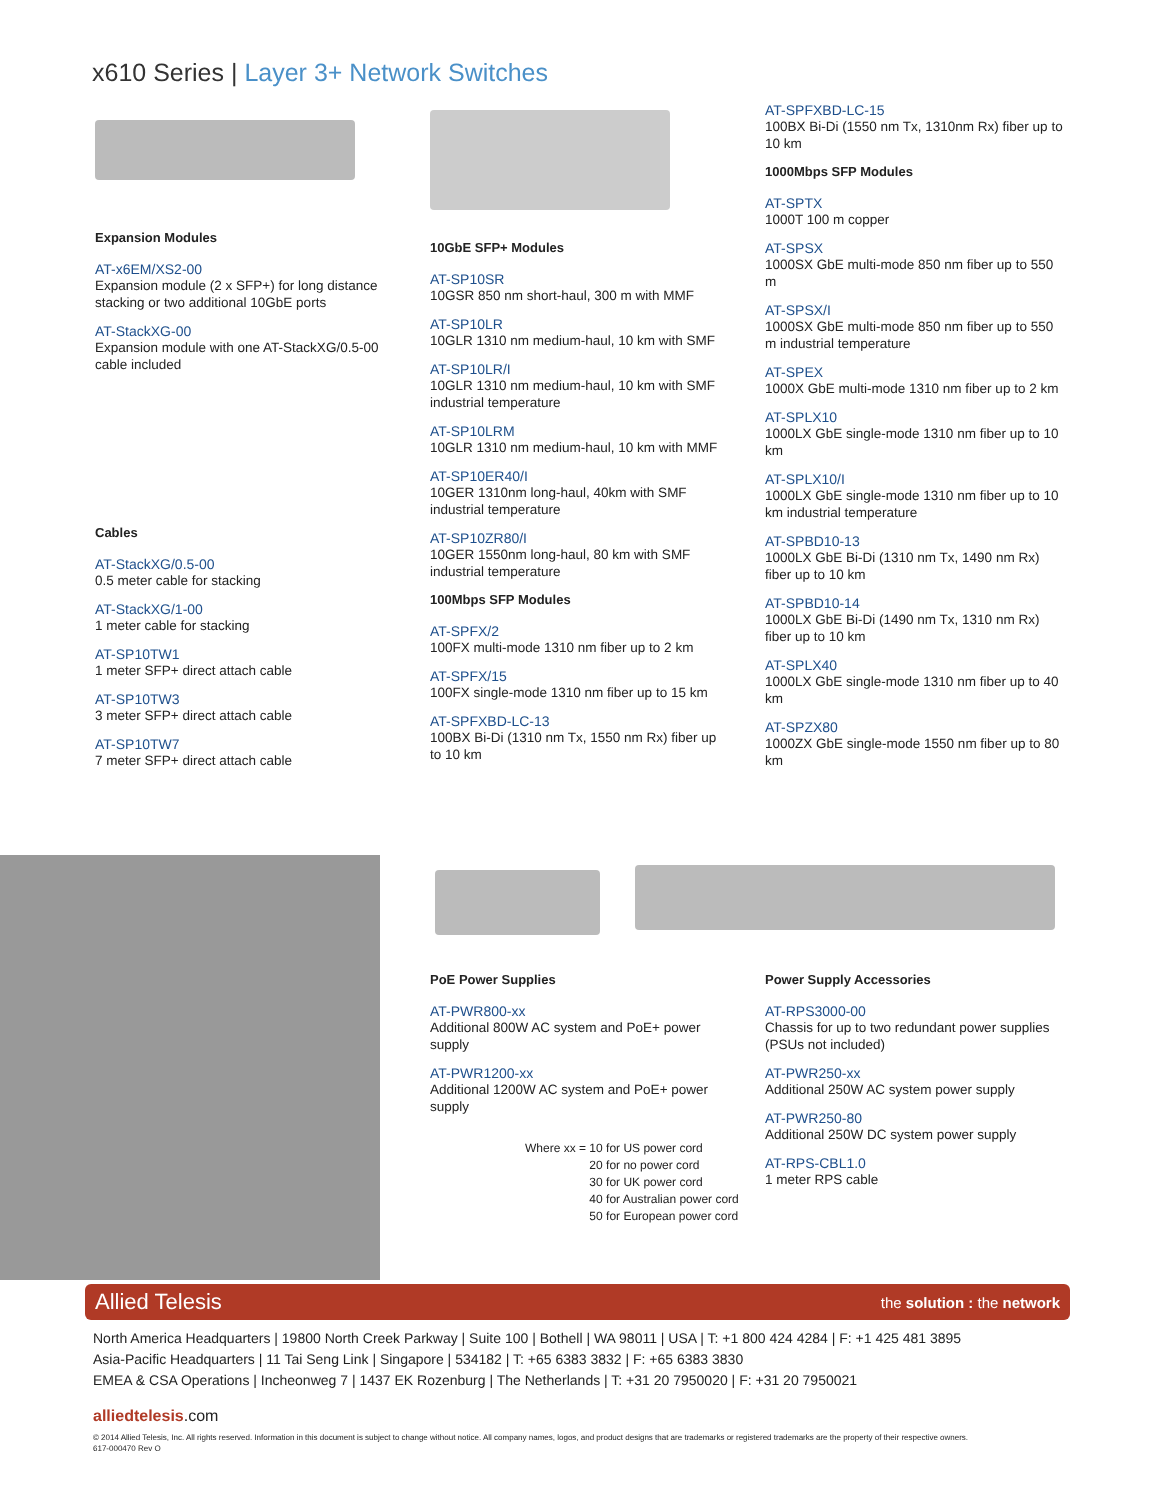x610 Series | Layer 3+ Network Switches
Expansion Modules
AT-x6EM/XS2-00
Expansion module (2 x SFP+) for long distance stacking or two additional 10GbE ports
AT-StackXG-00
Expansion module with one AT-StackXG/0.5-00 cable included
Cables
AT-StackXG/0.5-00
0.5 meter cable for stacking
AT-StackXG/1-00
1 meter cable for stacking
AT-SP10TW1
1 meter SFP+ direct attach cable
AT-SP10TW3
3 meter SFP+ direct attach cable
AT-SP10TW7
7 meter SFP+ direct attach cable
10GbE SFP+ Modules
AT-SP10SR
10GSR 850 nm short-haul, 300 m with MMF
AT-SP10LR
10GLR 1310 nm medium-haul, 10 km with SMF
AT-SP10LR/I
10GLR 1310 nm medium-haul, 10 km with SMF industrial temperature
AT-SP10LRM
10GLR 1310 nm medium-haul, 10 km with MMF
AT-SP10ER40/I
10GER 1310nm long-haul, 40km with SMF industrial temperature
AT-SP10ZR80/I
10GER 1550nm long-haul, 80 km with SMF industrial temperature
100Mbps SFP Modules
AT-SPFX/2
100FX multi-mode 1310 nm fiber up to 2 km
AT-SPFX/15
100FX single-mode 1310 nm fiber up to 15 km
AT-SPFXBD-LC-13
100BX Bi-Di (1310 nm Tx, 1550 nm Rx) fiber up to 10 km
AT-SPFXBD-LC-15
100BX Bi-Di (1550 nm Tx, 1310nm Rx) fiber up to 10 km
1000Mbps SFP Modules
AT-SPTX
1000T 100 m copper
AT-SPSX
1000SX GbE multi-mode 850 nm fiber up to 550 m
AT-SPSX/I
1000SX GbE multi-mode 850 nm fiber up to 550 m industrial temperature
AT-SPEX
1000X GbE multi-mode 1310 nm fiber up to 2 km
AT-SPLX10
1000LX GbE single-mode 1310 nm fiber up to 10 km
AT-SPLX10/I
1000LX GbE single-mode 1310 nm fiber up to 10 km industrial temperature
AT-SPBD10-13
1000LX GbE Bi-Di (1310 nm Tx, 1490 nm Rx) fiber up to 10 km
AT-SPBD10-14
1000LX GbE Bi-Di (1490 nm Tx, 1310 nm Rx) fiber up to 10 km
AT-SPLX40
1000LX GbE single-mode 1310 nm fiber up to 40 km
AT-SPZX80
1000ZX GbE single-mode 1550 nm fiber up to 80 km
PoE Power Supplies
AT-PWR800-xx
Additional 800W AC system and PoE+ power supply
AT-PWR1200-xx
Additional 1200W AC system and PoE+ power supply
Where xx = 10 for US power cord
20 for no power cord
30 for UK power cord
40 for Australian power cord
50 for European power cord
Power Supply Accessories
AT-RPS3000-00
Chassis for up to two redundant power supplies (PSUs not included)
AT-PWR250-xx
Additional 250W AC system power supply
AT-PWR250-80
Additional 250W DC system power supply
AT-RPS-CBL1.0
1 meter RPS cable
Allied Telesis the solution : the network
North America Headquarters | 19800 North Creek Parkway | Suite 100 | Bothell | WA 98011 | USA | T: +1 800 424 4284 | F: +1 425 481 3895
Asia-Pacific Headquarters | 11 Tai Seng Link | Singapore | 534182 | T: +65 6383 3832 | F: +65 6383 3830
EMEA & CSA Operations | Incheonweg 7 | 1437 EK Rozenburg | The Netherlands | T: +31 20 7950020 | F: +31 20 7950021
alliedtelesis.com
© 2014 Allied Telesis, Inc. All rights reserved. Information in this document is subject to change without notice. All company names, logos, and product designs that are trademarks or registered trademarks are the property of their respective owners.
617-000470 Rev O